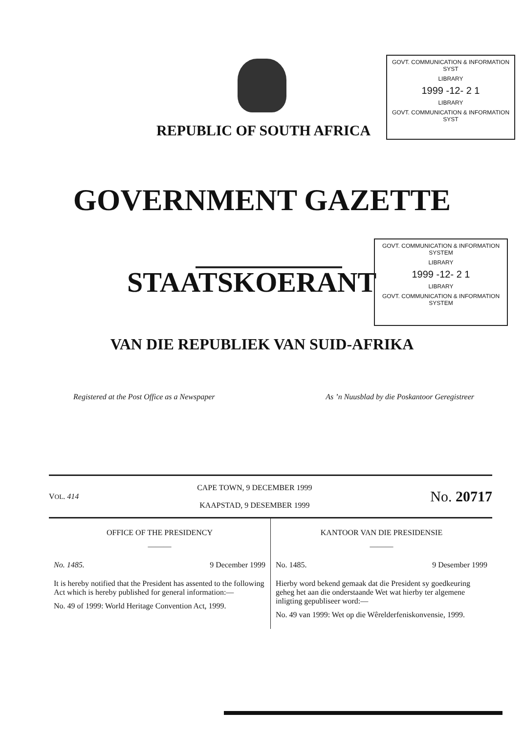GOVT. COMMUNICATION & INFORMATION SYST
LIBRARY
1999 -12- 2 1
LIBRARY
GOVT. COMMUNICATION & INFORMATION SYST
REPUBLIC OF SOUTH AFRICA
GOVERNMENT GAZETTE
GOVT. COMMUNICATION & INFORMATION SYSTEM
LIBRARY
1999 -12- 2 1
LIBRARY
GOVT. COMMUNICATION & INFORMATION SYSTEM
STAATSKOERANT
VAN DIE REPUBLIEK VAN SUID-AFRIKA
Registered at the Post Office as a Newspaper As ’n Nuusblad by die Poskantoor Geregistreer
VOL. 414 CAPE TOWN, 9 DECEMBER 1999
KAAPSTAD, 9 DESEMBER 1999 No. 20717
OFFICE OF THE PRESIDENCY
———
No. 1485. 9 December 1999
It is hereby notified that the President has assented to the following Act which is hereby published for general information:—
No. 49 of 1999: World Heritage Convention Act, 1999.
KANTOOR VAN DIE PRESIDENSIE
———
No. 1485. 9 Desember 1999
Hierby word bekend gemaak dat die President sy goedkeuring geheg het aan die onderstaande Wet wat hierby ter algemene inligting gepubliseer word:—
No. 49 van 1999: Wet op die Wêrelderfeniskonvensie, 1999.